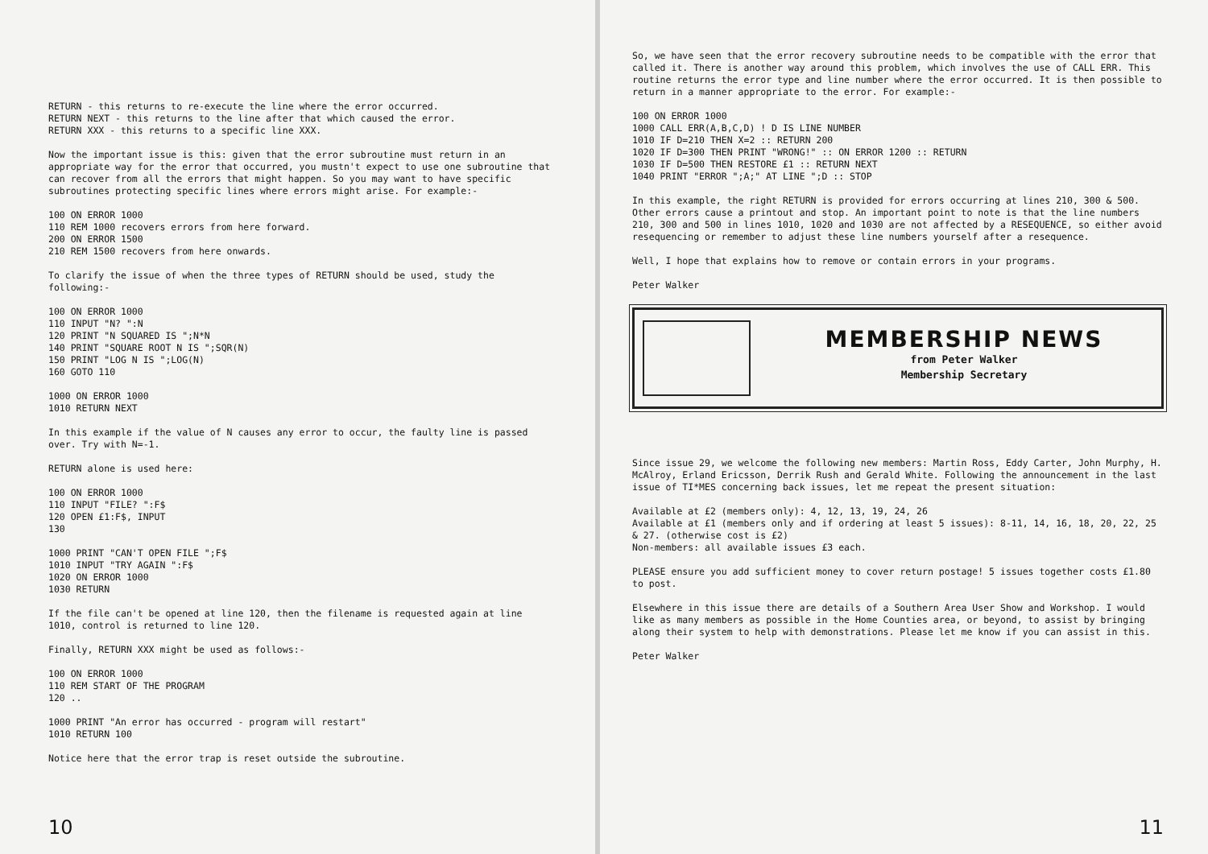RETURN - this returns to re-execute the line where the error occurred.
RETURN NEXT - this returns to the line after that which caused the error.
RETURN XXX - this returns to a specific line XXX.
Now the important issue is this: given that the error subroutine must return in an appropriate way for the error that occurred, you mustn't expect to use one subroutine that can recover from all the errors that might happen. So you may want to have specific subroutines protecting specific lines where errors might arise. For example:-
100 ON ERROR 1000
110 REM 1000 recovers errors from here forward.
200 ON ERROR 1500
210 REM 1500 recovers from here onwards.
To clarify the issue of when the three types of RETURN should be used, study the following:-
100 ON ERROR 1000
110 INPUT "N? ":N
120 PRINT "N SQUARED IS ";N*N
140 PRINT "SQUARE ROOT N IS ";SQR(N)
150 PRINT "LOG N IS ";LOG(N)
160 GOTO 110
1000 ON ERROR 1000
1010 RETURN NEXT
In this example if the value of N causes any error to occur, the faulty line is passed over. Try with N=-1.
RETURN alone is used here:
100 ON ERROR 1000
110 INPUT "FILE? ":F$
120 OPEN £1:F$, INPUT
130
1000 PRINT "CAN'T OPEN FILE ";F$
1010 INPUT "TRY AGAIN ":F$
1020 ON ERROR 1000
1030 RETURN
If the file can't be opened at line 120, then the filename is requested again at line 1010, control is returned to line 120.
Finally, RETURN XXX might be used as follows:-
100 ON ERROR 1000
110 REM START OF THE PROGRAM
120 ..
1000 PRINT "An error has occurred - program will restart"
1010 RETURN 100
Notice here that the error trap is reset outside the subroutine.
10
So, we have seen that the error recovery subroutine needs to be compatible with the error that called it. There is another way around this problem, which involves the use of CALL ERR. This routine returns the error type and line number where the error occurred. It is then possible to return in a manner appropriate to the error. For example:-
100 ON ERROR 1000
1000 CALL ERR(A,B,C,D) ! D IS LINE NUMBER
1010 IF D=210 THEN X=2 :: RETURN 200
1020 IF D=300 THEN PRINT "WRONG!" :: ON ERROR 1200 :: RETURN
1030 IF D=500 THEN RESTORE £1 :: RETURN NEXT
1040 PRINT "ERROR ";A;" AT LINE ";D :: STOP
In this example, the right RETURN is provided for errors occurring at lines 210, 300 & 500. Other errors cause a printout and stop. An important point to note is that the line numbers 210, 300 and 500 in lines 1010, 1020 and 1030 are not affected by a RESEQUENCE, so either avoid resequencing or remember to adjust these line numbers yourself after a resequence.
Well, I hope that explains how to remove or contain errors in your programs.
Peter Walker
MEMBERSHIP NEWS
from Peter Walker
Membership Secretary
Since issue 29, we welcome the following new members: Martin Ross, Eddy Carter, John Murphy, H. McAlroy, Erland Ericsson, Derrik Rush and Gerald White. Following the announcement in the last issue of TI*MES concerning back issues, let me repeat the present situation:
Available at £2 (members only): 4, 12, 13, 19, 24, 26
Available at £1 (members only and if ordering at least 5 issues): 8-11, 14, 16, 18, 20, 22, 25 & 27. (otherwise cost is £2)
Non-members: all available issues £3 each.
PLEASE ensure you add sufficient money to cover return postage! 5 issues together costs £1.80 to post.
Elsewhere in this issue there are details of a Southern Area User Show and Workshop. I would like as many members as possible in the Home Counties area, or beyond, to assist by bringing along their system to help with demonstrations. Please let me know if you can assist in this.
Peter Walker
11